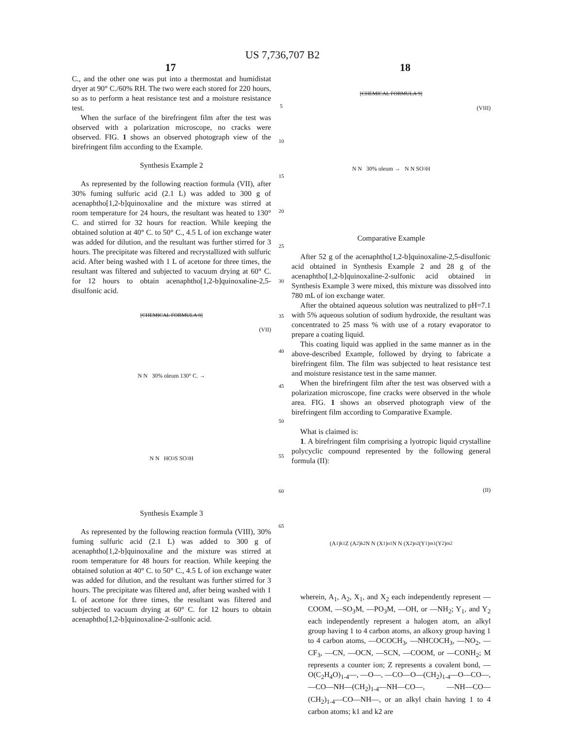US 7,736,707 B2
17 18
C., and the other one was put into a thermostat and humidistat dryer at 90° C./60% RH. The two were each stored for 220 hours, so as to perform a heat resistance test and a moisture resistance test.
When the surface of the birefringent film after the test was observed with a polarization microscope, no cracks were observed. FIG. 1 shows an observed photograph view of the birefringent film according to the Example.
Synthesis Example 2
As represented by the following reaction formula (VII), after 30% fuming sulfuric acid (2.1 L) was added to 300 g of acenaphtho[1,2-b]quinoxaline and the mixture was stirred at room temperature for 24 hours, the resultant was heated to 130° C. and stirred for 32 hours for reaction. While keeping the obtained solution at 40° C. to 50° C., 4.5 L of ion exchange water was added for dilution, and the resultant was further stirred for 3 hours. The precipitate was filtered and recrystallized with sulfuric acid. After being washed with 1 L of acetone for three times, the resultant was filtered and subjected to vacuum drying at 60° C. for 12 hours to obtain acenaphtho[1,2-b]quinoxaline-2,5-disulfonic acid.
[CHEMICAL FORMULA 8]
(VII)
N N 30% oleum 130° C. →
N N HO<sub>3</sub>S SO<sub>3</sub>H
Synthesis Example 3
As represented by the following reaction formula (VIII), 30% fuming sulfuric acid (2.1 L) was added to 300 g of acenaphtho[1,2-b]quinoxaline and the mixture was stirred at room temperature for 48 hours for reaction. While keeping the obtained solution at 40° C. to 50° C., 4.5 L of ion exchange water was added for dilution, and the resultant was further stirred for 3 hours. The precipitate was filtered and, after being washed with 1 L of acetone for three times, the resultant was filtered and subjected to vacuum drying at 60° C. for 12 hours to obtain acenaphtho[1,2-b]quinoxaline-2-sulfonic acid.
5
10
15
20
25
30
35
40
45
50
55
60
65
[CHEMICAL FORMULA 9]
(VIII)
N N 30% oleum → N N SO<sub>3</sub>H
Comparative Example
After 52 g of the acenaphtho[1,2-b]quinoxaline-2,5-disulfonic acid obtained in Synthesis Example 2 and 28 g of the acenaphtho[1,2-b]quinoxaline-2-sulfonic acid obtained in Synthesis Example 3 were mixed, this mixture was dissolved into 780 mL of ion exchange water.
After the obtained aqueous solution was neutralized to pH=7.1 with 5% aqueous solution of sodium hydroxide, the resultant was concentrated to 25 mass % with use of a rotary evaporator to prepare a coating liquid.
This coating liquid was applied in the same manner as in the above-described Example, followed by drying to fabricate a birefringent film. The film was subjected to heat resistance test and moisture resistance test in the same manner.
When the birefringent film after the test was observed with a polarization microscope, fine cracks were observed in the whole area. FIG. 1 shows an observed photograph view of the birefringent film according to Comparative Example.
What is claimed is:
1. A birefringent film comprising a lyotropic liquid crystalline polycyclic compound represented by the following general formula (II):
(II)
(A<sub>1</sub>)<sub>k1</sub> Z (A<sub>2</sub>)<sub>k2</sub> N N (X<sub>1</sub>)<sub>n1</sub> N N (X<sub>2</sub>)<sub>n2</sub> (Y<sub>1</sub>)<sub>m1</sub> (Y<sub>2</sub>)<sub>m2</sub>
wherein, A<sub>1</sub>, A<sub>2</sub>, X<sub>1</sub>, and X<sub>2</sub> each independently represent —COOM, —SO<sub>3</sub>M, —PO<sub>3</sub>M, —OH, or —NH<sub>2</sub>; Y<sub>1</sub>, and Y<sub>2</sub> each independently represent a halogen atom, an alkyl group having 1 to 4 carbon atoms, an alkoxy group having 1 to 4 carbon atoms, —OCOCH<sub>3</sub>, —NHCOCH<sub>3</sub>, —NO<sub>2</sub>, —CF<sub>3</sub>, —CN, —OCN, —SCN, —COOM, or —CONH<sub>2</sub>; M represents a counter ion; Z represents a covalent bond, —O(C<sub>2</sub>H<sub>4</sub>O)<sub>1-4</sub>—, —O—, —CO—O—(CH<sub>2</sub>)<sub>1-4</sub>—O—CO—, —CO—NH—(CH<sub>2</sub>)<sub>1-4</sub>—NH—CO—, —NH—CO—(CH<sub>2</sub>)<sub>1-4</sub>—CO—NH—, or an alkyl chain having 1 to 4 carbon atoms; k1 and k2 are